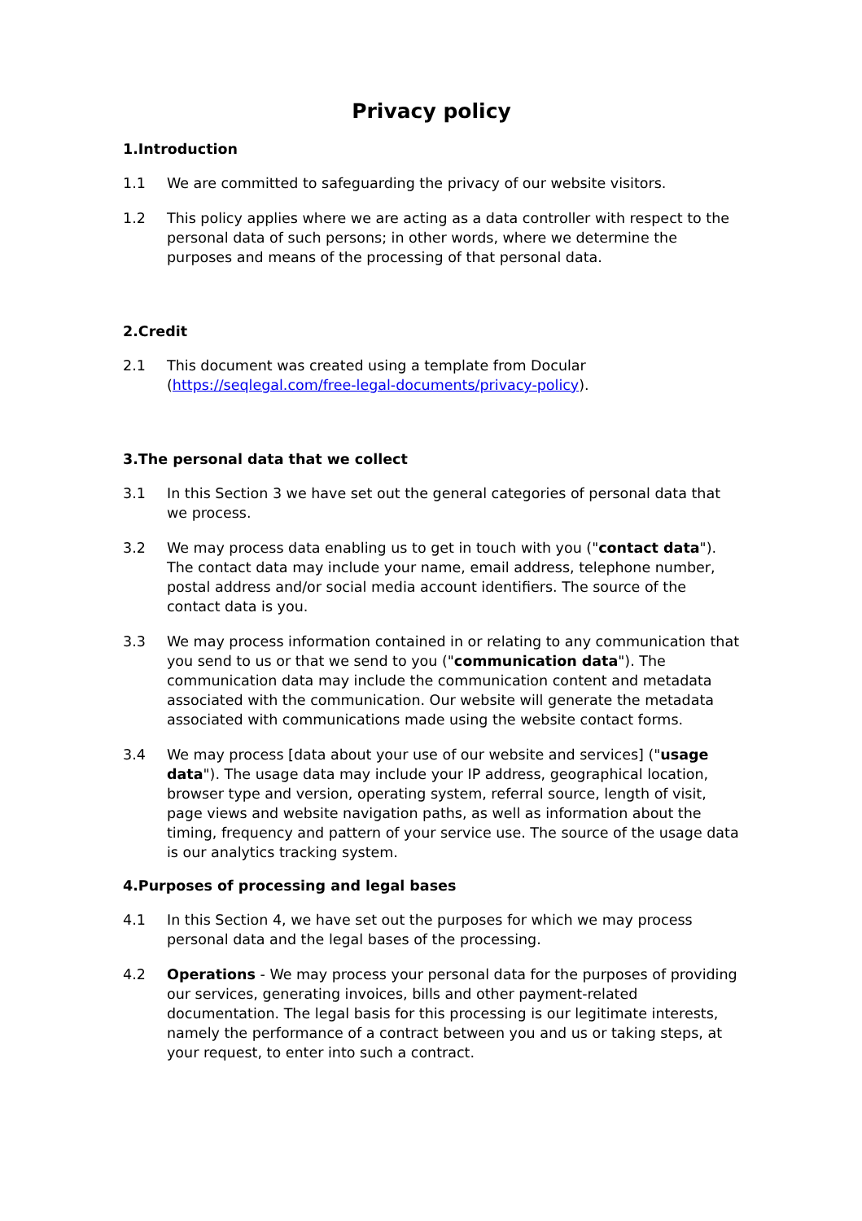Privacy policy
1.Introduction
1.1 We are committed to safeguarding the privacy of our website visitors.
1.2 This policy applies where we are acting as a data controller with respect to the personal data of such persons; in other words, where we determine the purposes and means of the processing of that personal data.
2.Credit
2.1 This document was created using a template from Docular (https://seqlegal.com/free-legal-documents/privacy-policy).
3.The personal data that we collect
3.1 In this Section 3 we have set out the general categories of personal data that we process.
3.2 We may process data enabling us to get in touch with you ("contact data"). The contact data may include your name, email address, telephone number, postal address and/or social media account identifiers. The source of the contact data is you.
3.3 We may process information contained in or relating to any communication that you send to us or that we send to you ("communication data"). The communication data may include the communication content and metadata associated with the communication. Our website will generate the metadata associated with communications made using the website contact forms.
3.4 We may process [data about your use of our website and services] ("usage data"). The usage data may include your IP address, geographical location, browser type and version, operating system, referral source, length of visit, page views and website navigation paths, as well as information about the timing, frequency and pattern of your service use. The source of the usage data is our analytics tracking system.
4.Purposes of processing and legal bases
4.1 In this Section 4, we have set out the purposes for which we may process personal data and the legal bases of the processing.
4.2 Operations - We may process your personal data for the purposes of providing our services, generating invoices, bills and other payment-related documentation. The legal basis for this processing is our legitimate interests, namely the performance of a contract between you and us or taking steps, at your request, to enter into such a contract.